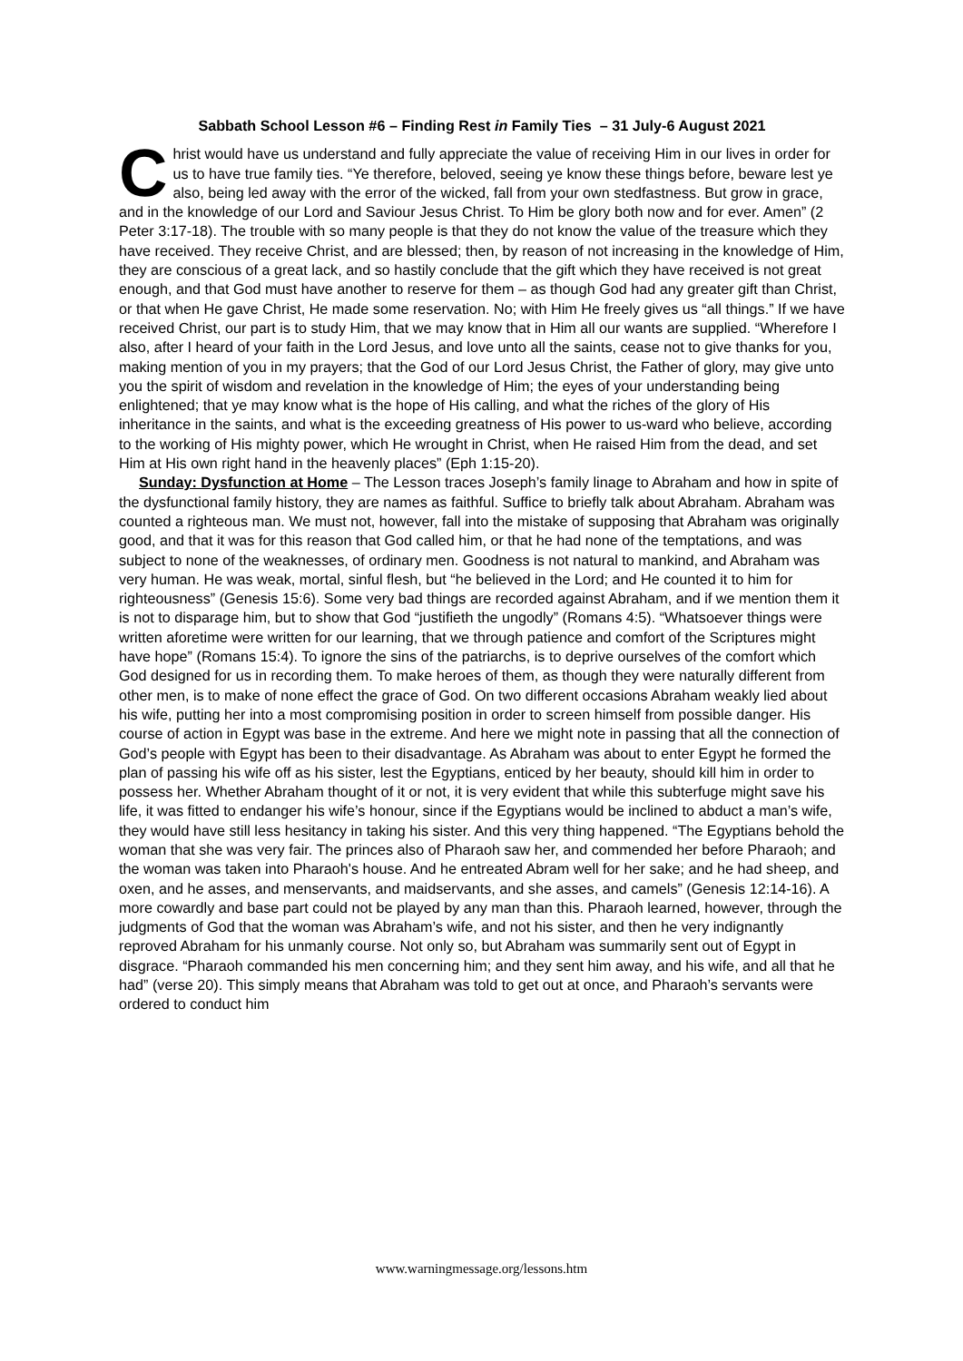Sabbath School Lesson #6 – Finding Rest in Family Ties – 31 July-6 August 2021
Christ would have us understand and fully appreciate the value of receiving Him in our lives in order for us to have true family ties. “Ye therefore, beloved, seeing ye know these things before, beware lest ye also, being led away with the error of the wicked, fall from your own stedfastness. But grow in grace, and in the knowledge of our Lord and Saviour Jesus Christ. To Him be glory both now and for ever. Amen” (2 Peter 3:17-18). The trouble with so many people is that they do not know the value of the treasure which they have received. They receive Christ, and are blessed; then, by reason of not increasing in the knowledge of Him, they are conscious of a great lack, and so hastily conclude that the gift which they have received is not great enough, and that God must have another to reserve for them – as though God had any greater gift than Christ, or that when He gave Christ, He made some reservation. No; with Him He freely gives us “all things.” If we have received Christ, our part is to study Him, that we may know that in Him all our wants are supplied. “Wherefore I also, after I heard of your faith in the Lord Jesus, and love unto all the saints, cease not to give thanks for you, making mention of you in my prayers; that the God of our Lord Jesus Christ, the Father of glory, may give unto you the spirit of wisdom and revelation in the knowledge of Him; the eyes of your understanding being enlightened; that ye may know what is the hope of His calling, and what the riches of the glory of His inheritance in the saints, and what is the exceeding greatness of His power to us-ward who believe, according to the working of His mighty power, which He wrought in Christ, when He raised Him from the dead, and set Him at His own right hand in the heavenly places” (Eph 1:15-20).
Sunday: Dysfunction at Home – The Lesson traces Joseph’s family linage to Abraham and how in spite of the dysfunctional family history, they are names as faithful. Suffice to briefly talk about Abraham. Abraham was counted a righteous man. We must not, however, fall into the mistake of supposing that Abraham was originally good, and that it was for this reason that God called him, or that he had none of the temptations, and was subject to none of the weaknesses, of ordinary men. Goodness is not natural to mankind, and Abraham was very human. He was weak, mortal, sinful flesh, but “he believed in the Lord; and He counted it to him for righteousness” (Genesis 15:6). Some very bad things are recorded against Abraham, and if we mention them it is not to disparage him, but to show that God “justifieth the ungodly” (Romans 4:5). “Whatsoever things were written aforetime were written for our learning, that we through patience and comfort of the Scriptures might have hope” (Romans 15:4). To ignore the sins of the patriarchs, is to deprive ourselves of the comfort which God designed for us in recording them. To make heroes of them, as though they were naturally different from other men, is to make of none effect the grace of God. On two different occasions Abraham weakly lied about his wife, putting her into a most compromising position in order to screen himself from possible danger. His course of action in Egypt was base in the extreme. And here we might note in passing that all the connection of God’s people with Egypt has been to their disadvantage. As Abraham was about to enter Egypt he formed the plan of passing his wife off as his sister, lest the Egyptians, enticed by her beauty, should kill him in order to possess her. Whether Abraham thought of it or not, it is very evident that while this subterfuge might save his life, it was fitted to endanger his wife’s honour, since if the Egyptians would be inclined to abduct a man’s wife, they would have still less hesitancy in taking his sister. And this very thing happened. “The Egyptians behold the woman that she was very fair. The princes also of Pharaoh saw her, and commended her before Pharaoh; and the woman was taken into Pharaoh's house. And he entreated Abram well for her sake; and he had sheep, and oxen, and he asses, and menservants, and maidservants, and she asses, and camels” (Genesis 12:14-16). A more cowardly and base part could not be played by any man than this. Pharaoh learned, however, through the judgments of God that the woman was Abraham’s wife, and not his sister, and then he very indignantly reproved Abraham for his unmanly course. Not only so, but Abraham was summarily sent out of Egypt in disgrace. “Pharaoh commanded his men concerning him; and they sent him away, and his wife, and all that he had” (verse 20). This simply means that Abraham was told to get out at once, and Pharaoh’s servants were ordered to conduct him
www.warningmessage.org/lessons.htm